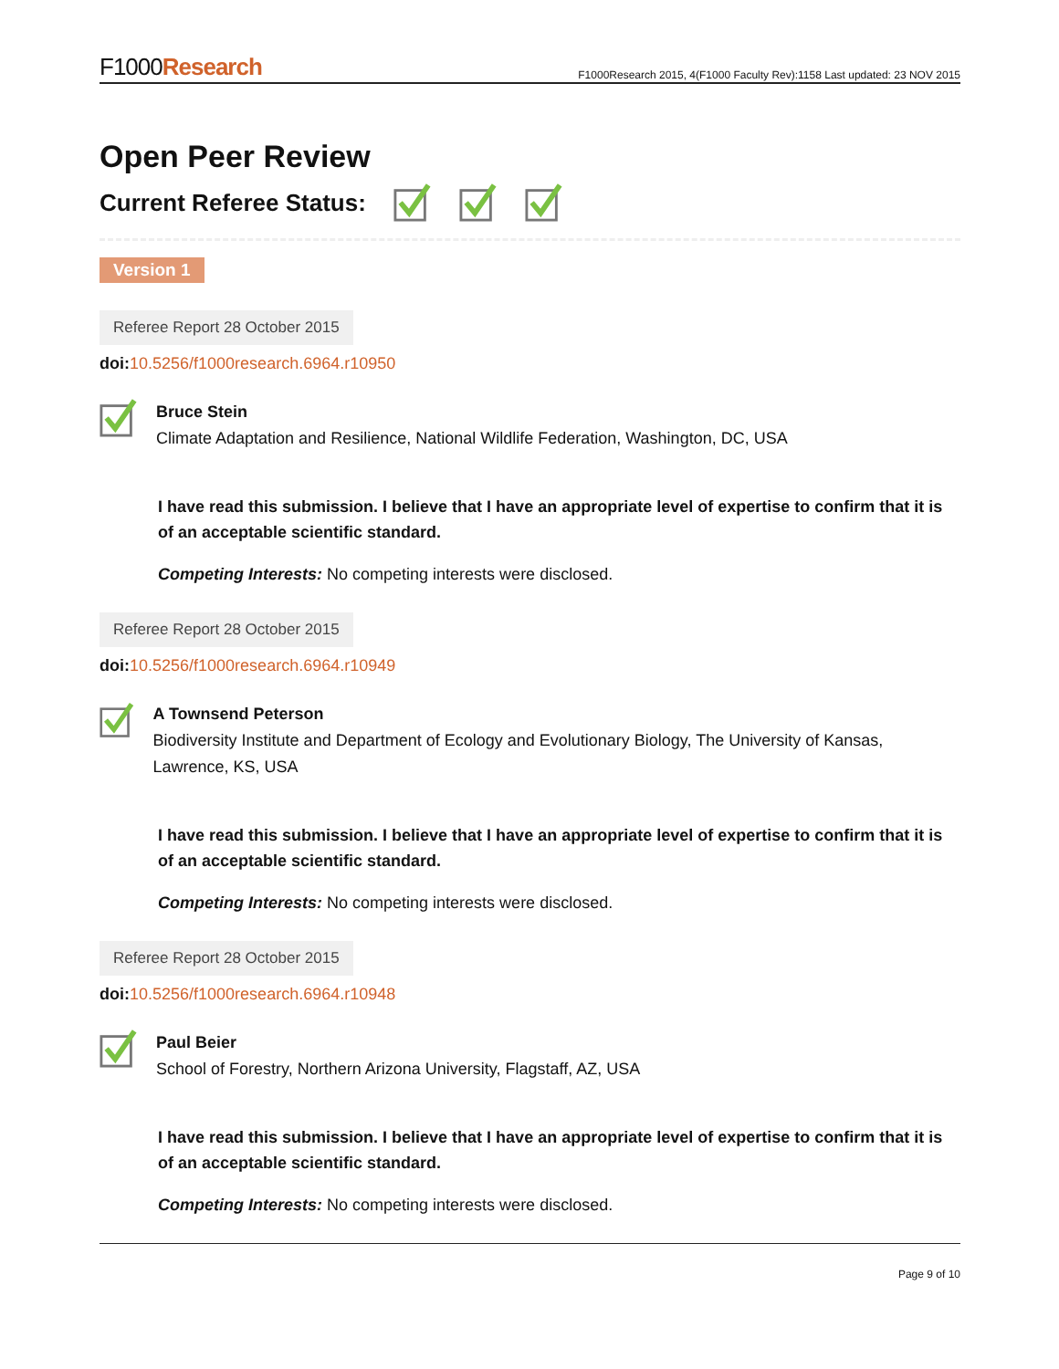F1000Research
F1000Research 2015, 4(F1000 Faculty Rev):1158 Last updated: 23 NOV 2015
Open Peer Review
Current Referee Status:
Version 1
Referee Report 28 October 2015
doi: 10.5256/f1000research.6964.r10950
Bruce Stein
Climate Adaptation and Resilience, National Wildlife Federation, Washington, DC, USA
I have read this submission. I believe that I have an appropriate level of expertise to confirm that it is of an acceptable scientific standard.
Competing Interests: No competing interests were disclosed.
Referee Report 28 October 2015
doi: 10.5256/f1000research.6964.r10949
A Townsend Peterson
Biodiversity Institute and Department of Ecology and Evolutionary Biology, The University of Kansas, Lawrence, KS, USA
I have read this submission. I believe that I have an appropriate level of expertise to confirm that it is of an acceptable scientific standard.
Competing Interests: No competing interests were disclosed.
Referee Report 28 October 2015
doi: 10.5256/f1000research.6964.r10948
Paul Beier
School of Forestry, Northern Arizona University, Flagstaff, AZ, USA
I have read this submission. I believe that I have an appropriate level of expertise to confirm that it is of an acceptable scientific standard.
Competing Interests: No competing interests were disclosed.
Page 9 of 10